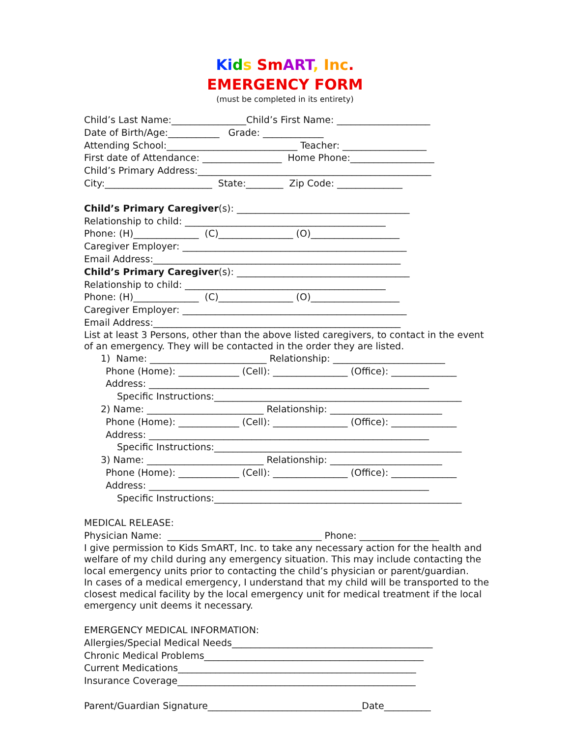Ki ds Sm ART, Inc.
EMERGENCY FORM
(must be completed in its entirety)
Child’s Last Name:________________Child’s First Name: ____________________
Date of Birth/Age:___________ Grade: _____________
Attending School:____________________________ Teacher: __________________
First date of Attendance: _________________ Home Phone:__________________
Child’s Primary Address:__________________________________________________
City:_______________________ State:________ Zip Code: ______________
Child’s Primary Caregiver(s): _____________________________________
Relationship to child: ___________________________________________
Phone: (H)______________ (C)________________ (O)___________________
Caregiver Employer: ________________________________________________
Email Address:_____________________________________________________
Child’s Primary Caregiver(s): _____________________________________
Relationship to child: ___________________________________________
Phone: (H)______________ (C)________________ (O)___________________
Caregiver Employer: ________________________________________________
Email Address:_____________________________________________________
List at least 3 Persons, other than the above listed caregivers, to contact in the event of an emergency. They will be contacted in the order they are listed.
1) Name: _________________________ Relationship: ________________________
Phone (Home): _____________ (Cell): ________________ (Office): ______________
Address: ____________________________________________________________
Specific Instructions:_____________________________________________________
2) Name: _________________________ Relationship: ________________________
Phone (Home): _____________ (Cell): ________________ (Office): ______________
Address: ____________________________________________________________
Specific Instructions:_____________________________________________________
3) Name: _________________________ Relationship: ________________________
Phone (Home): _____________ (Cell): ________________ (Office): ______________
Address: ____________________________________________________________
Specific Instructions:_____________________________________________________
MEDICAL RELEASE:
Physician Name: _________________________________ Phone: _________________
I give permission to Kids SmART, Inc. to take any necessary action for the health and welfare of my child during any emergency situation. This may include contacting the local emergency units prior to contacting the child’s physician or parent/guardian.
In cases of a medical emergency, I understand that my child will be transported to the closest medical facility by the local emergency unit for medical treatment if the local emergency unit deems it necessary.
EMERGENCY MEDICAL INFORMATION:
Allergies/Special Medical Needs___________________________________________
Chronic Medical Problems_______________________________________________
Current Medications___________________________________________________
Insurance Coverage___________________________________________________
Parent/Guardian Signature_________________________________Date__________